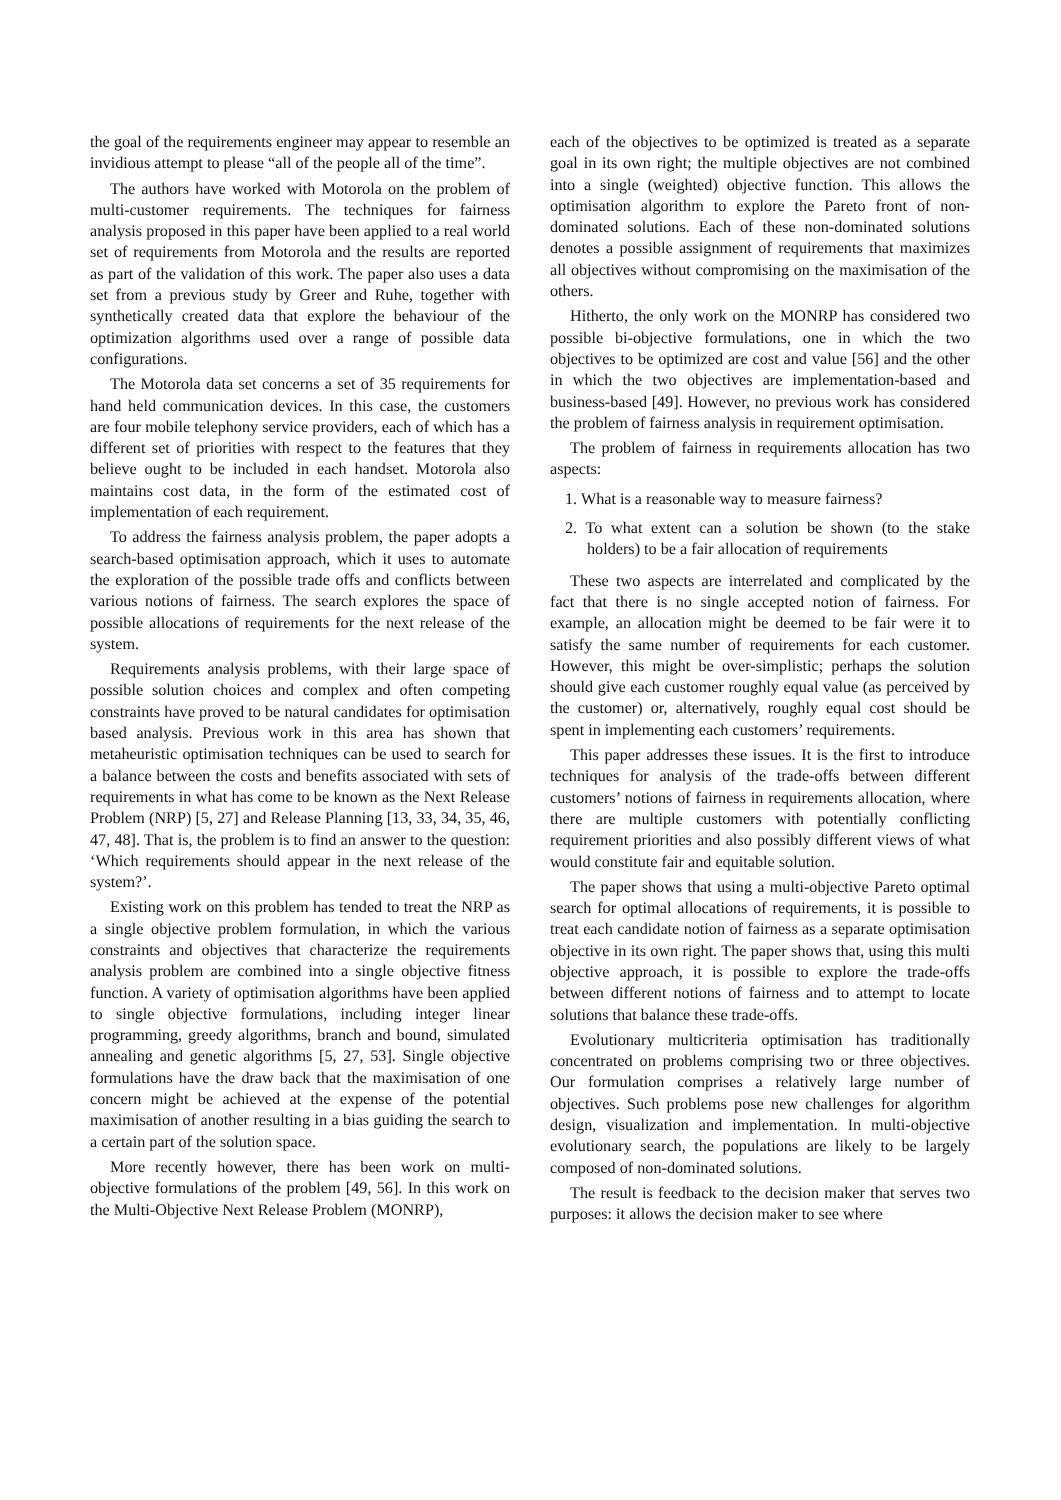the goal of the requirements engineer may appear to resemble an invidious attempt to please “all of the people all of the time”.
The authors have worked with Motorola on the problem of multi-customer requirements. The techniques for fairness analysis proposed in this paper have been applied to a real world set of requirements from Motorola and the results are reported as part of the validation of this work. The paper also uses a data set from a previous study by Greer and Ruhe, together with synthetically created data that explore the behaviour of the optimization algorithms used over a range of possible data configurations.
The Motorola data set concerns a set of 35 requirements for hand held communication devices. In this case, the customers are four mobile telephony service providers, each of which has a different set of priorities with respect to the features that they believe ought to be included in each handset. Motorola also maintains cost data, in the form of the estimated cost of implementation of each requirement.
To address the fairness analysis problem, the paper adopts a search-based optimisation approach, which it uses to automate the exploration of the possible trade offs and conflicts between various notions of fairness. The search explores the space of possible allocations of requirements for the next release of the system.
Requirements analysis problems, with their large space of possible solution choices and complex and often competing constraints have proved to be natural candidates for optimisation based analysis. Previous work in this area has shown that metaheuristic optimisation techniques can be used to search for a balance between the costs and benefits associated with sets of requirements in what has come to be known as the Next Release Problem (NRP) [5, 27] and Release Planning [13, 33, 34, 35, 46, 47, 48]. That is, the problem is to find an answer to the question: ‘Which requirements should appear in the next release of the system?’.
Existing work on this problem has tended to treat the NRP as a single objective problem formulation, in which the various constraints and objectives that characterize the requirements analysis problem are combined into a single objective fitness function. A variety of optimisation algorithms have been applied to single objective formulations, including integer linear programming, greedy algorithms, branch and bound, simulated annealing and genetic algorithms [5, 27, 53]. Single objective formulations have the draw back that the maximisation of one concern might be achieved at the expense of the potential maximisation of another resulting in a bias guiding the search to a certain part of the solution space.
More recently however, there has been work on multi-objective formulations of the problem [49, 56]. In this work on the Multi-Objective Next Release Problem (MONRP),
each of the objectives to be optimized is treated as a separate goal in its own right; the multiple objectives are not combined into a single (weighted) objective function. This allows the optimisation algorithm to explore the Pareto front of non-dominated solutions. Each of these non-dominated solutions denotes a possible assignment of requirements that maximizes all objectives without compromising on the maximisation of the others.
Hitherto, the only work on the MONRP has considered two possible bi-objective formulations, one in which the two objectives to be optimized are cost and value [56] and the other in which the two objectives are implementation-based and business-based [49]. However, no previous work has considered the problem of fairness analysis in requirement optimisation.
The problem of fairness in requirements allocation has two aspects:
1. What is a reasonable way to measure fairness?
2. To what extent can a solution be shown (to the stake holders) to be a fair allocation of requirements
These two aspects are interrelated and complicated by the fact that there is no single accepted notion of fairness. For example, an allocation might be deemed to be fair were it to satisfy the same number of requirements for each customer. However, this might be over-simplistic; perhaps the solution should give each customer roughly equal value (as perceived by the customer) or, alternatively, roughly equal cost should be spent in implementing each customers’ requirements.
This paper addresses these issues. It is the first to introduce techniques for analysis of the trade-offs between different customers’ notions of fairness in requirements allocation, where there are multiple customers with potentially conflicting requirement priorities and also possibly different views of what would constitute fair and equitable solution.
The paper shows that using a multi-objective Pareto optimal search for optimal allocations of requirements, it is possible to treat each candidate notion of fairness as a separate optimisation objective in its own right. The paper shows that, using this multi objective approach, it is possible to explore the trade-offs between different notions of fairness and to attempt to locate solutions that balance these trade-offs.
Evolutionary multicriteria optimisation has traditionally concentrated on problems comprising two or three objectives. Our formulation comprises a relatively large number of objectives. Such problems pose new challenges for algorithm design, visualization and implementation. In multi-objective evolutionary search, the populations are likely to be largely composed of non-dominated solutions.
The result is feedback to the decision maker that serves two purposes: it allows the decision maker to see where